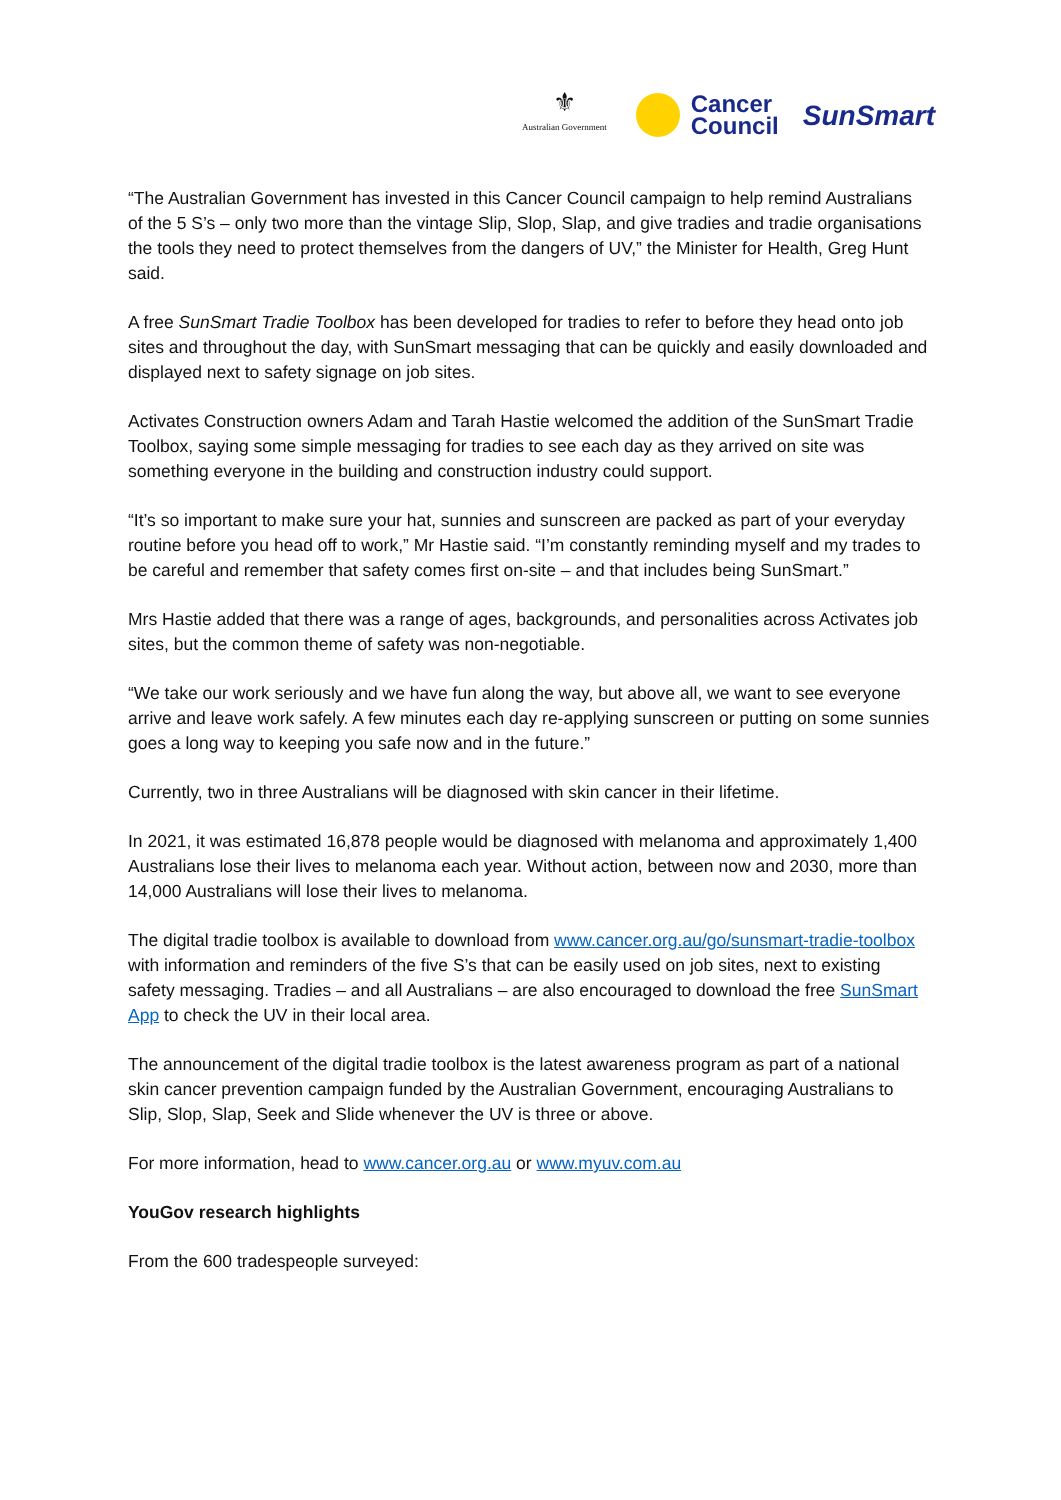⚜
Australian Government
Cancer
Council
SunSmart
“The Australian Government has invested in this Cancer Council campaign to help remind Australians of the 5 S’s – only two more than the vintage Slip, Slop, Slap, and give tradies and tradie organisations the tools they need to protect themselves from the dangers of UV,” the Minister for Health, Greg Hunt said.
A free SunSmart Tradie Toolbox has been developed for tradies to refer to before they head onto job sites and throughout the day, with SunSmart messaging that can be quickly and easily downloaded and displayed next to safety signage on job sites.
Activates Construction owners Adam and Tarah Hastie welcomed the addition of the SunSmart Tradie Toolbox, saying some simple messaging for tradies to see each day as they arrived on site was something everyone in the building and construction industry could support.
“It’s so important to make sure your hat, sunnies and sunscreen are packed as part of your everyday routine before you head off to work,” Mr Hastie said. “I’m constantly reminding myself and my trades to be careful and remember that safety comes first on-site – and that includes being SunSmart.”
Mrs Hastie added that there was a range of ages, backgrounds, and personalities across Activates job sites, but the common theme of safety was non-negotiable.
“We take our work seriously and we have fun along the way, but above all, we want to see everyone arrive and leave work safely. A few minutes each day re-applying sunscreen or putting on some sunnies goes a long way to keeping you safe now and in the future.”
Currently, two in three Australians will be diagnosed with skin cancer in their lifetime.
In 2021, it was estimated 16,878 people would be diagnosed with melanoma and approximately 1,400 Australians lose their lives to melanoma each year. Without action, between now and 2030, more than 14,000 Australians will lose their lives to melanoma.
The digital tradie toolbox is available to download from www.cancer.org.au/go/sunsmart-tradie-toolbox with information and reminders of the five S’s that can be easily used on job sites, next to existing safety messaging. Tradies – and all Australians – are also encouraged to download the free SunSmart App to check the UV in their local area.
The announcement of the digital tradie toolbox is the latest awareness program as part of a national skin cancer prevention campaign funded by the Australian Government, encouraging Australians to Slip, Slop, Slap, Seek and Slide whenever the UV is three or above.
For more information, head to www.cancer.org.au or www.myuv.com.au
YouGov research highlights
From the 600 tradespeople surveyed: